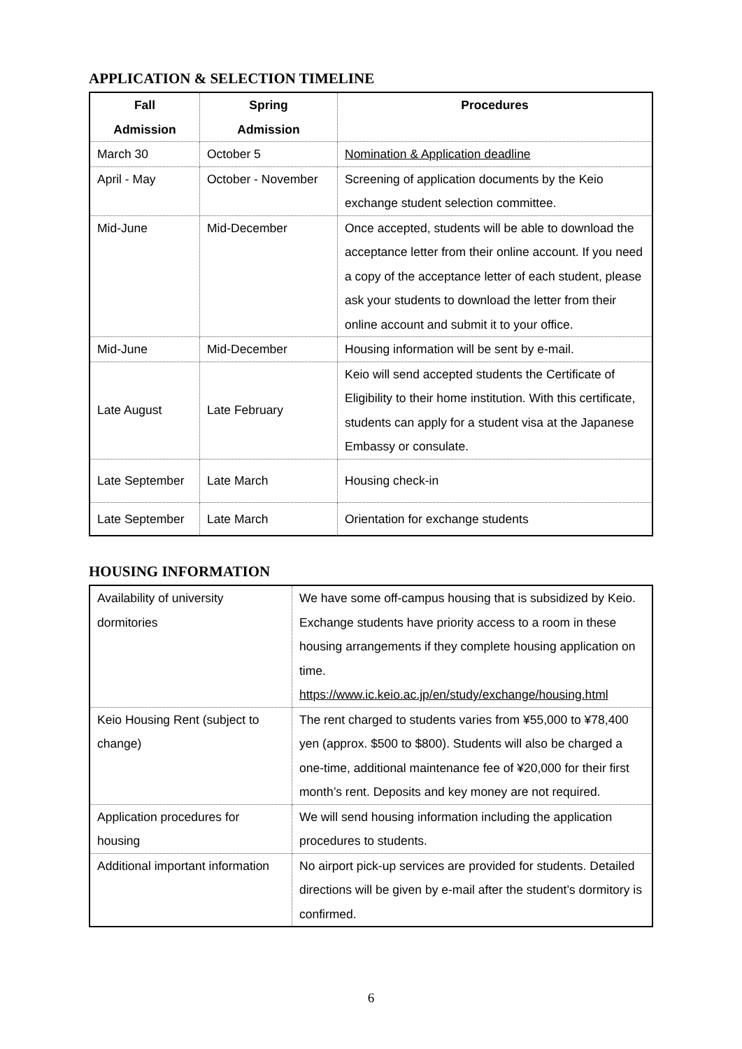APPLICATION & SELECTION TIMELINE
| Fall Admission | Spring Admission | Procedures |
| --- | --- | --- |
| March 30 | October 5 | Nomination & Application deadline |
| April - May | October - November | Screening of application documents by the Keio exchange student selection committee. |
| Mid-June | Mid-December | Once accepted, students will be able to download the acceptance letter from their online account. If you need a copy of the acceptance letter of each student, please ask your students to download the letter from their online account and submit it to your office. |
| Mid-June | Mid-December | Housing information will be sent by e-mail. |
| Late August | Late February | Keio will send accepted students the Certificate of Eligibility to their home institution. With this certificate, students can apply for a student visa at the Japanese Embassy or consulate. |
| Late September | Late March | Housing check-in |
| Late September | Late March | Orientation for exchange students |
HOUSING INFORMATION
| Availability of university dormitories | We have some off-campus housing that is subsidized by Keio. Exchange students have priority access to a room in these housing arrangements if they complete housing application on time. https://www.ic.keio.ac.jp/en/study/exchange/housing.html |
| Keio Housing Rent (subject to change) | The rent charged to students varies from ¥55,000 to ¥78,400 yen (approx. $500 to $800). Students will also be charged a one-time, additional maintenance fee of ¥20,000 for their first month’s rent. Deposits and key money are not required. |
| Application procedures for housing | We will send housing information including the application procedures to students. |
| Additional important information | No airport pick-up services are provided for students. Detailed directions will be given by e-mail after the student’s dormitory is confirmed. |
6